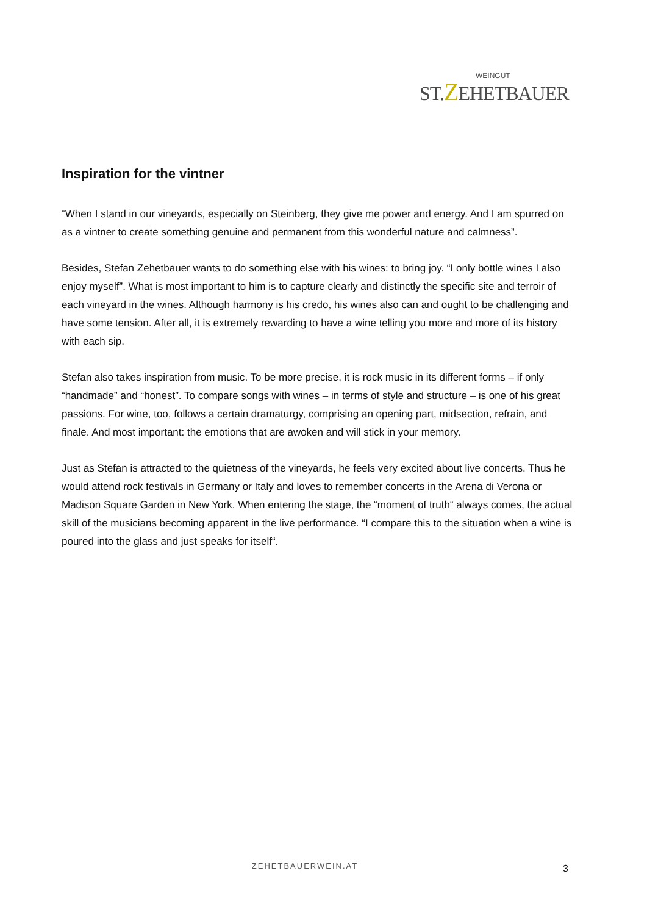WEINGUT
ST.ZEHETBAUER
Inspiration for the vintner
“When I stand in our vineyards, especially on Steinberg, they give me power and energy. And I am spurred on as a vintner to create something genuine and permanent from this wonderful nature and calmness”.
Besides, Stefan Zehetbauer wants to do something else with his wines: to bring joy. “I only bottle wines I also enjoy myself”. What is most important to him is to capture clearly and distinctly the specific site and terroir of each vineyard in the wines. Although harmony is his credo, his wines also can and ought to be challenging and have some tension. After all, it is extremely rewarding to have a wine telling you more and more of its history with each sip.
Stefan also takes inspiration from music. To be more precise, it is rock music in its different forms – if only “handmade” and “honest”. To compare songs with wines – in terms of style and structure – is one of his great passions. For wine, too, follows a certain dramaturgy, comprising an opening part, midsection, refrain, and finale. And most important: the emotions that are awoken and will stick in your memory.
Just as Stefan is attracted to the quietness of the vineyards, he feels very excited about live concerts. Thus he would attend rock festivals in Germany or Italy and loves to remember concerts in the Arena di Verona or Madison Square Garden in New York. When entering the stage, the “moment of truth“ always comes, the actual skill of the musicians becoming apparent in the live performance. “I compare this to the situation when a wine is poured into the glass and just speaks for itself“.
ZEHETBAUERWEIN.AT 3